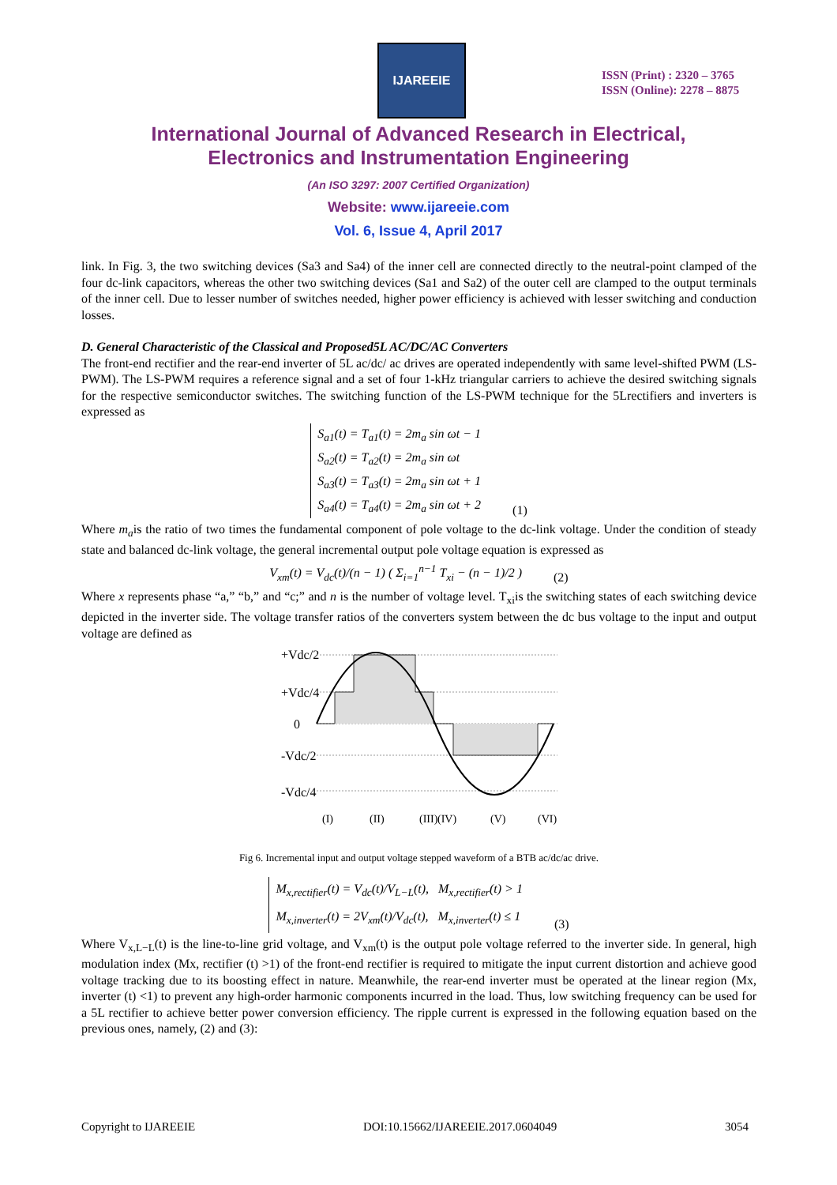IJAREEIE
ISSN (Print) : 2320 – 3765
ISSN (Online): 2278 – 8875
International Journal of Advanced Research in Electrical,
Electronics and Instrumentation Engineering
(An ISO 3297: 2007 Certified Organization)
Website: www.ijareeie.com
Vol. 6, Issue 4, April 2017
link. In Fig. 3, the two switching devices (Sa3 and Sa4) of the inner cell are connected directly to the neutral-point clamped of the four dc-link capacitors, whereas the other two switching devices (Sa1 and Sa2) of the outer cell are clamped to the output terminals of the inner cell. Due to lesser number of switches needed, higher power efficiency is achieved with lesser switching and conduction losses.
D. General Characteristic of the Classical and Proposed5L AC/DC/AC Converters
The front-end rectifier and the rear-end inverter of 5L ac/dc/ ac drives are operated independently with same level-shifted PWM (LS-PWM). The LS-PWM requires a reference signal and a set of four 1-kHz triangular carriers to achieve the desired switching signals for the respective semiconductor switches. The switching function of the LS-PWM technique for the 5Lrectifiers and inverters is expressed as
S<sub>a1</sub>(t) = T<sub>a1</sub>(t) = 2m<sub>a</sub> sin ωt − 1
S<sub>a2</sub>(t) = T<sub>a2</sub>(t) = 2m<sub>a</sub> sin ωt
S<sub>a3</sub>(t) = T<sub>a3</sub>(t) = 2m<sub>a</sub> sin ωt + 1
S<sub>a4</sub>(t) = T<sub>a4</sub>(t) = 2m<sub>a</sub> sin ωt + 2
(1)
Where m<sub>a</sub>is the ratio of two times the fundamental component of pole voltage to the dc-link voltage. Under the condition of steady state and balanced dc-link voltage, the general incremental output pole voltage equation is expressed as
V<sub>xm</sub>(t) = V<sub>dc</sub>(t)/(n − 1) ( Σ<sub>i=1</sub><sup>n−1</sup> T<sub>xi</sub> − (n − 1)/2 ) (2)
Where x represents phase “a,” “b,” and “c;” and n is the number of voltage level. T<sub>xi</sub>is the switching states of each switching device depicted in the inverter side. The voltage transfer ratios of the converters system between the dc bus voltage to the input and output voltage are defined as
+Vdc/2
+Vdc/4
0
-Vdc/2
-Vdc/4
(I)
(II)
(III)
(IV)
(V)
(VI)
Fig 6. Incremental input and output voltage stepped waveform of a BTB ac/dc/ac drive.
M<sub>x,rectifier</sub>(t) = V<sub>dc</sub>(t)/V<sub>L−L</sub>(t), M<sub>x,rectifier</sub>(t) > 1
M<sub>x,inverter</sub>(t) = 2V<sub>xm</sub>(t)/V<sub>dc</sub>(t), M<sub>x,inverter</sub>(t) ≤ 1
(3)
Where V<sub>x,L−L</sub>(t) is the line-to-line grid voltage, and V<sub>xm</sub>(t) is the output pole voltage referred to the inverter side. In general, high modulation index (Mx, rectifier (t) >1) of the front-end rectifier is required to mitigate the input current distortion and achieve good voltage tracking due to its boosting effect in nature. Meanwhile, the rear-end inverter must be operated at the linear region (Mx, inverter (t) <1) to prevent any high-order harmonic components incurred in the load. Thus, low switching frequency can be used for a 5L rectifier to achieve better power conversion efficiency. The ripple current is expressed in the following equation based on the previous ones, namely, (2) and (3):
Copyright to IJAREEIE DOI:10.15662/IJAREEIE.2017.0604049 3054